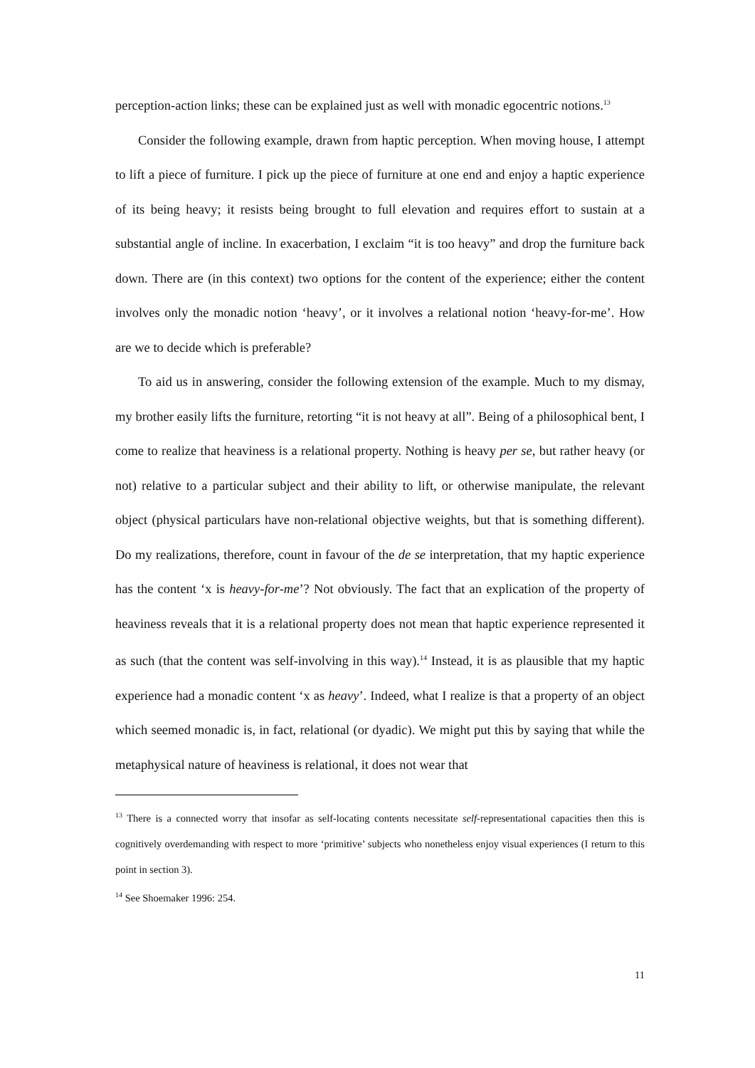perception-action links; these can be explained just as well with monadic egocentric notions.<sup>13</sup>
Consider the following example, drawn from haptic perception. When moving house, I attempt to lift a piece of furniture. I pick up the piece of furniture at one end and enjoy a haptic experience of its being heavy; it resists being brought to full elevation and requires effort to sustain at a substantial angle of incline. In exacerbation, I exclaim “it is too heavy” and drop the furniture back down. There are (in this context) two options for the content of the experience; either the content involves only the monadic notion ‘heavy’, or it involves a relational notion ‘heavy-for-me’. How are we to decide which is preferable?
To aid us in answering, consider the following extension of the example. Much to my dismay, my brother easily lifts the furniture, retorting “it is not heavy at all”. Being of a philosophical bent, I come to realize that heaviness is a relational property. Nothing is heavy per se, but rather heavy (or not) relative to a particular subject and their ability to lift, or otherwise manipulate, the relevant object (physical particulars have non-relational objective weights, but that is something different). Do my realizations, therefore, count in favour of the de se interpretation, that my haptic experience has the content ‘x is heavy-for-me’? Not obviously. The fact that an explication of the property of heaviness reveals that it is a relational property does not mean that haptic experience represented it as such (that the content was self-involving in this way).<sup>14</sup> Instead, it is as plausible that my haptic experience had a monadic content ‘x as heavy’. Indeed, what I realize is that a property of an object which seemed monadic is, in fact, relational (or dyadic). We might put this by saying that while the metaphysical nature of heaviness is relational, it does not wear that
<sup>13</sup> There is a connected worry that insofar as self-locating contents necessitate self-representational capacities then this is cognitively overdemanding with respect to more ‘primitive’ subjects who nonetheless enjoy visual experiences (I return to this point in section 3).
<sup>14</sup> See Shoemaker 1996: 254.
11